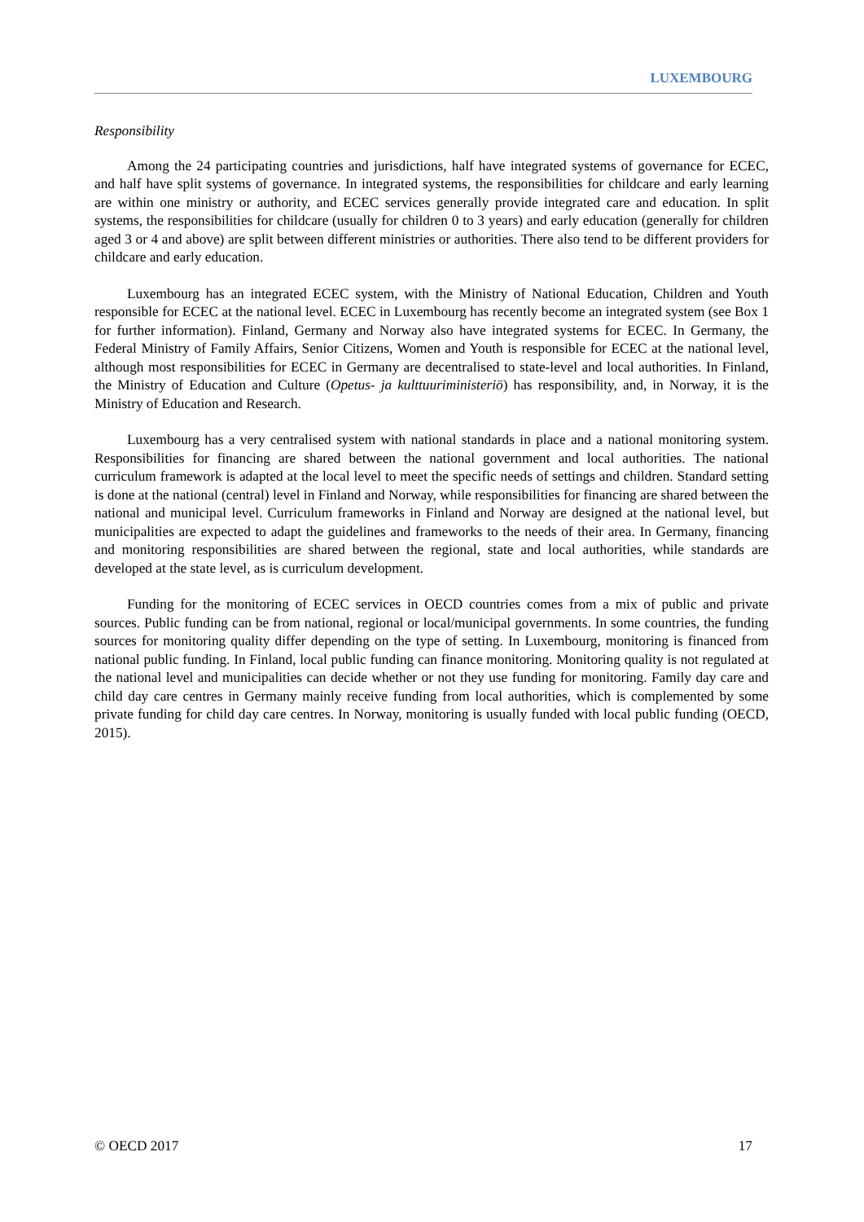LUXEMBOURG
Responsibility
Among the 24 participating countries and jurisdictions, half have integrated systems of governance for ECEC, and half have split systems of governance. In integrated systems, the responsibilities for childcare and early learning are within one ministry or authority, and ECEC services generally provide integrated care and education. In split systems, the responsibilities for childcare (usually for children 0 to 3 years) and early education (generally for children aged 3 or 4 and above) are split between different ministries or authorities. There also tend to be different providers for childcare and early education.
Luxembourg has an integrated ECEC system, with the Ministry of National Education, Children and Youth responsible for ECEC at the national level. ECEC in Luxembourg has recently become an integrated system (see Box 1 for further information). Finland, Germany and Norway also have integrated systems for ECEC. In Germany, the Federal Ministry of Family Affairs, Senior Citizens, Women and Youth is responsible for ECEC at the national level, although most responsibilities for ECEC in Germany are decentralised to state-level and local authorities. In Finland, the Ministry of Education and Culture (Opetus- ja kulttuuriministeriö) has responsibility, and, in Norway, it is the Ministry of Education and Research.
Luxembourg has a very centralised system with national standards in place and a national monitoring system. Responsibilities for financing are shared between the national government and local authorities. The national curriculum framework is adapted at the local level to meet the specific needs of settings and children. Standard setting is done at the national (central) level in Finland and Norway, while responsibilities for financing are shared between the national and municipal level. Curriculum frameworks in Finland and Norway are designed at the national level, but municipalities are expected to adapt the guidelines and frameworks to the needs of their area. In Germany, financing and monitoring responsibilities are shared between the regional, state and local authorities, while standards are developed at the state level, as is curriculum development.
Funding for the monitoring of ECEC services in OECD countries comes from a mix of public and private sources. Public funding can be from national, regional or local/municipal governments. In some countries, the funding sources for monitoring quality differ depending on the type of setting. In Luxembourg, monitoring is financed from national public funding. In Finland, local public funding can finance monitoring. Monitoring quality is not regulated at the national level and municipalities can decide whether or not they use funding for monitoring. Family day care and child day care centres in Germany mainly receive funding from local authorities, which is complemented by some private funding for child day care centres. In Norway, monitoring is usually funded with local public funding (OECD, 2015).
© OECD 2017 17